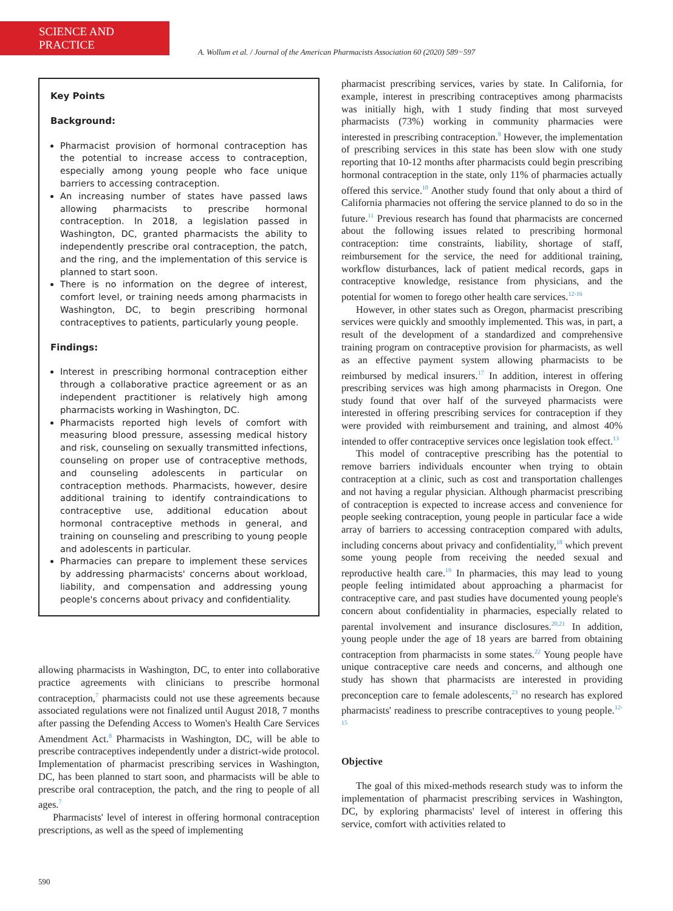SCIENCE AND PRACTICE
A. Wollum et al. / Journal of the American Pharmacists Association 60 (2020) 589−597
Key Points
Background:
Pharmacist provision of hormonal contraception has the potential to increase access to contraception, especially among young people who face unique barriers to accessing contraception.
An increasing number of states have passed laws allowing pharmacists to prescribe hormonal contraception. In 2018, a legislation passed in Washington, DC, granted pharmacists the ability to independently prescribe oral contraception, the patch, and the ring, and the implementation of this service is planned to start soon.
There is no information on the degree of interest, comfort level, or training needs among pharmacists in Washington, DC, to begin prescribing hormonal contraceptives to patients, particularly young people.
Findings:
Interest in prescribing hormonal contraception either through a collaborative practice agreement or as an independent practitioner is relatively high among pharmacists working in Washington, DC.
Pharmacists reported high levels of comfort with measuring blood pressure, assessing medical history and risk, counseling on sexually transmitted infections, counseling on proper use of contraceptive methods, and counseling adolescents in particular on contraception methods. Pharmacists, however, desire additional training to identify contraindications to contraceptive use, additional education about hormonal contraceptive methods in general, and training on counseling and prescribing to young people and adolescents in particular.
Pharmacies can prepare to implement these services by addressing pharmacists' concerns about workload, liability, and compensation and addressing young people's concerns about privacy and confidentiality.
allowing pharmacists in Washington, DC, to enter into collaborative practice agreements with clinicians to prescribe hormonal contraception,<sup>7</sup> pharmacists could not use these agreements because associated regulations were not finalized until August 2018, 7 months after passing the Defending Access to Women's Health Care Services Amendment Act.<sup>8</sup> Pharmacists in Washington, DC, will be able to prescribe contraceptives independently under a district-wide protocol. Implementation of pharmacist prescribing services in Washington, DC, has been planned to start soon, and pharmacists will be able to prescribe oral contraception, the patch, and the ring to people of all ages.<sup>7</sup>
Pharmacists' level of interest in offering hormonal contraception prescriptions, as well as the speed of implementing
pharmacist prescribing services, varies by state. In California, for example, interest in prescribing contraceptives among pharmacists was initially high, with 1 study finding that most surveyed pharmacists (73%) working in community pharmacies were interested in prescribing contraception.<sup>9</sup> However, the implementation of prescribing services in this state has been slow with one study reporting that 10-12 months after pharmacists could begin prescribing hormonal contraception in the state, only 11% of pharmacies actually offered this service.<sup>10</sup> Another study found that only about a third of California pharmacies not offering the service planned to do so in the future.<sup>11</sup> Previous research has found that pharmacists are concerned about the following issues related to prescribing hormonal contraception: time constraints, liability, shortage of staff, reimbursement for the service, the need for additional training, workflow disturbances, lack of patient medical records, gaps in contraceptive knowledge, resistance from physicians, and the potential for women to forego other health care services.<sup>12-16</sup>
However, in other states such as Oregon, pharmacist prescribing services were quickly and smoothly implemented. This was, in part, a result of the development of a standardized and comprehensive training program on contraceptive provision for pharmacists, as well as an effective payment system allowing pharmacists to be reimbursed by medical insurers.<sup>17</sup> In addition, interest in offering prescribing services was high among pharmacists in Oregon. One study found that over half of the surveyed pharmacists were interested in offering prescribing services for contraception if they were provided with reimbursement and training, and almost 40% intended to offer contraceptive services once legislation took effect.<sup>13</sup>
This model of contraceptive prescribing has the potential to remove barriers individuals encounter when trying to obtain contraception at a clinic, such as cost and transportation challenges and not having a regular physician. Although pharmacist prescribing of contraception is expected to increase access and convenience for people seeking contraception, young people in particular face a wide array of barriers to accessing contraception compared with adults, including concerns about privacy and confidentiality,<sup>18</sup> which prevent some young people from receiving the needed sexual and reproductive health care.<sup>19</sup> In pharmacies, this may lead to young people feeling intimidated about approaching a pharmacist for contraceptive care, and past studies have documented young people's concern about confidentiality in pharmacies, especially related to parental involvement and insurance disclosures.<sup>20,21</sup> In addition, young people under the age of 18 years are barred from obtaining contraception from pharmacists in some states.<sup>22</sup> Young people have unique contraceptive care needs and concerns, and although one study has shown that pharmacists are interested in providing preconception care to female adolescents,<sup>23</sup> no research has explored pharmacists' readiness to prescribe contraceptives to young people.<sup>12-15</sup>
Objective
The goal of this mixed-methods research study was to inform the implementation of pharmacist prescribing services in Washington, DC, by exploring pharmacists' level of interest in offering this service, comfort with activities related to
590